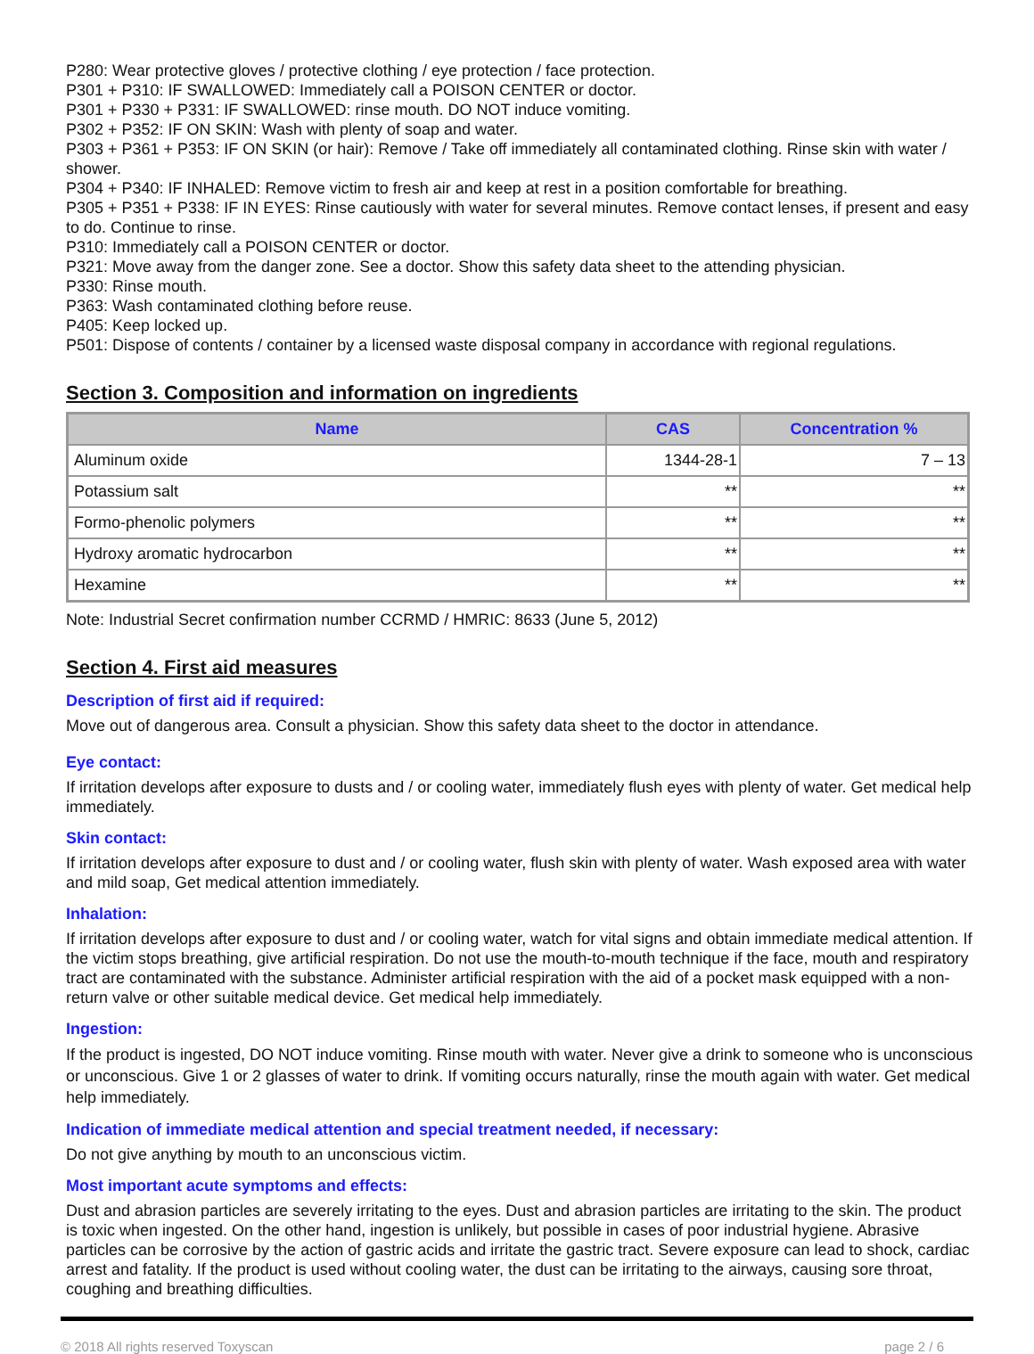P280: Wear protective gloves / protective clothing / eye protection / face protection.
P301 + P310: IF SWALLOWED: Immediately call a POISON CENTER or doctor.
P301 + P330 + P331: IF SWALLOWED: rinse mouth. DO NOT induce vomiting.
P302 + P352: IF ON SKIN: Wash with plenty of soap and water.
P303 + P361 + P353: IF ON SKIN (or hair): Remove / Take off immediately all contaminated clothing. Rinse skin with water / shower.
P304 + P340: IF INHALED: Remove victim to fresh air and keep at rest in a position comfortable for breathing.
P305 + P351 + P338: IF IN EYES: Rinse cautiously with water for several minutes. Remove contact lenses, if present and easy to do. Continue to rinse.
P310: Immediately call a POISON CENTER or doctor.
P321: Move away from the danger zone. See a doctor. Show this safety data sheet to the attending physician.
P330: Rinse mouth.
P363: Wash contaminated clothing before reuse.
P405: Keep locked up.
P501: Dispose of contents / container by a licensed waste disposal company in accordance with regional regulations.
Section 3. Composition and information on ingredients
| Name | CAS | Concentration % |
| --- | --- | --- |
| Aluminum oxide | 1344-28-1 | 7 – 13 |
| Potassium salt | ** | ** |
| Formo-phenolic polymers | ** | ** |
| Hydroxy aromatic hydrocarbon | ** | ** |
| Hexamine | ** | ** |
Note: Industrial Secret confirmation number CCRMD / HMRIC: 8633 (June 5, 2012)
Section 4. First aid measures
Description of first aid if required:
Move out of dangerous area. Consult a physician. Show this safety data sheet to the doctor in attendance.
Eye contact:
If irritation develops after exposure to dusts and / or cooling water, immediately flush eyes with plenty of water. Get medical help immediately.
Skin contact:
If irritation develops after exposure to dust and / or cooling water, flush skin with plenty of water. Wash exposed area with water and mild soap, Get medical attention immediately.
Inhalation:
If irritation develops after exposure to dust and / or cooling water, watch for vital signs and obtain immediate medical attention. If the victim stops breathing, give artificial respiration. Do not use the mouth-to-mouth technique if the face, mouth and respiratory tract are contaminated with the substance. Administer artificial respiration with the aid of a pocket mask equipped with a non-return valve or other suitable medical device. Get medical help immediately.
Ingestion:
If the product is ingested, DO NOT induce vomiting. Rinse mouth with water. Never give a drink to someone who is unconscious or unconscious. Give 1 or 2 glasses of water to drink. If vomiting occurs naturally, rinse the mouth again with water. Get medical help immediately.
Indication of immediate medical attention and special treatment needed, if necessary:
Do not give anything by mouth to an unconscious victim.
Most important acute symptoms and effects:
Dust and abrasion particles are severely irritating to the eyes. Dust and abrasion particles are irritating to the skin. The product is toxic when ingested. On the other hand, ingestion is unlikely, but possible in cases of poor industrial hygiene. Abrasive particles can be corrosive by the action of gastric acids and irritate the gastric tract. Severe exposure can lead to shock, cardiac arrest and fatality. If the product is used without cooling water, the dust can be irritating to the airways, causing sore throat, coughing and breathing difficulties.
© 2018 All rights reserved Toxyscan page 2 / 6